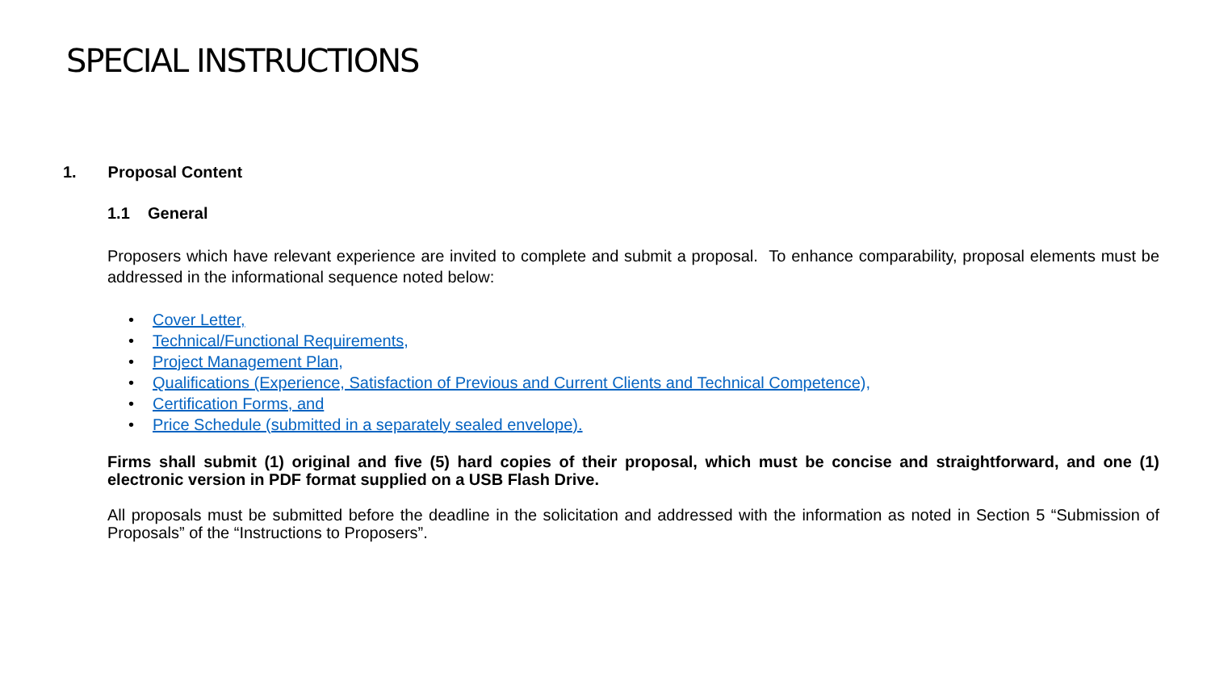SPECIAL INSTRUCTIONS
1. Proposal Content
1.1 General
Proposers which have relevant experience are invited to complete and submit a proposal. To enhance comparability, proposal elements must be addressed in the informational sequence noted below:
• Cover Letter,
• Technical/Functional Requirements,
• Project Management Plan,
• Qualifications (Experience, Satisfaction of Previous and Current Clients and Technical Competence),
• Certification Forms, and
• Price Schedule (submitted in a separately sealed envelope).
Firms shall submit (1) original and five (5) hard copies of their proposal, which must be concise and straightforward, and one (1) electronic version in PDF format supplied on a USB Flash Drive.
All proposals must be submitted before the deadline in the solicitation and addressed with the information as noted in Section 5 “Submission of Proposals” of the “Instructions to Proposers”.